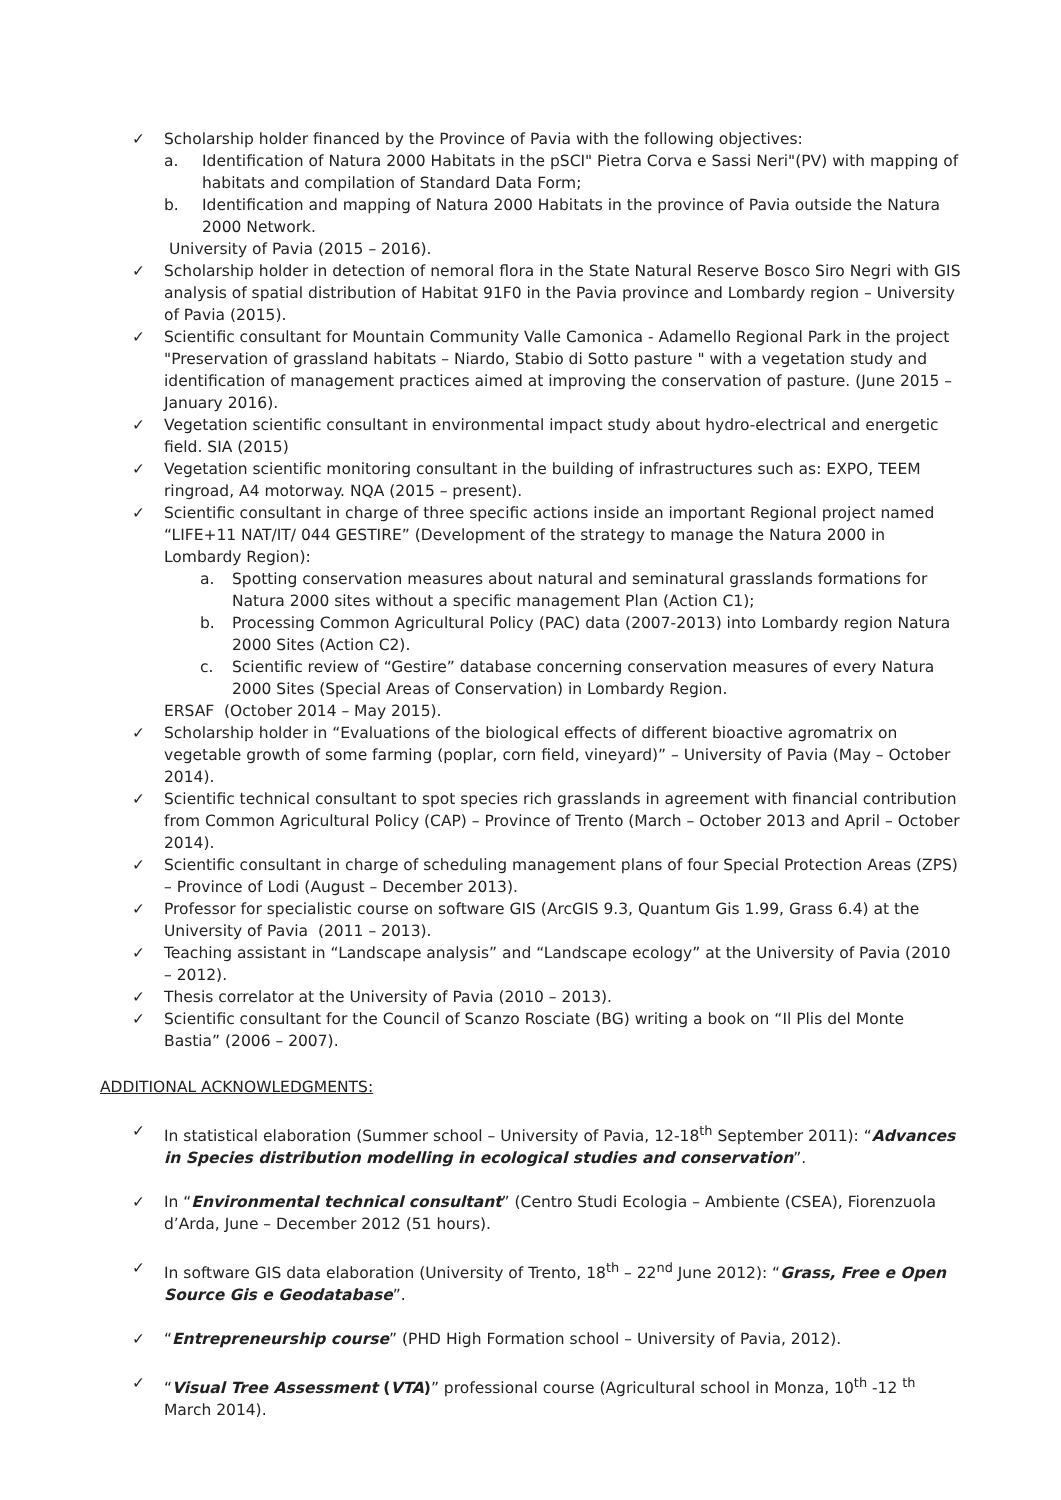✓ Scholarship holder financed by the Province of Pavia with the following objectives:
a. Identification of Natura 2000 Habitats in the pSCI" Pietra Corva e Sassi Neri"(PV) with mapping of habitats and compilation of Standard Data Form;
b. Identification and mapping of Natura 2000 Habitats in the province of Pavia outside the Natura 2000 Network.
University of Pavia (2015 – 2016).
✓ Scholarship holder in detection of nemoral flora in the State Natural Reserve Bosco Siro Negri with GIS analysis of spatial distribution of Habitat 91F0 in the Pavia province and Lombardy region – University of Pavia (2015).
✓ Scientific consultant for Mountain Community Valle Camonica - Adamello Regional Park in the project "Preservation of grassland habitats – Niardo, Stabio di Sotto pasture " with a vegetation study and identification of management practices aimed at improving the conservation of pasture. (June 2015 – January 2016).
✓ Vegetation scientific consultant in environmental impact study about hydro-electrical and energetic field. SIA (2015)
✓ Vegetation scientific monitoring consultant in the building of infrastructures such as: EXPO, TEEM ringroad, A4 motorway. NQA (2015 – present).
✓ Scientific consultant in charge of three specific actions inside an important Regional project named “LIFE+11 NAT/IT/ 044 GESTIRE” (Development of the strategy to manage the Natura 2000 in Lombardy Region):
a. Spotting conservation measures about natural and seminatural grasslands formations for Natura 2000 sites without a specific management Plan (Action C1);
b. Processing Common Agricultural Policy (PAC) data (2007-2013) into Lombardy region Natura 2000 Sites (Action C2).
c. Scientific review of “Gestire” database concerning conservation measures of every Natura 2000 Sites (Special Areas of Conservation) in Lombardy Region.
ERSAF (October 2014 – May 2015).
✓ Scholarship holder in “Evaluations of the biological effects of different bioactive agromatrix on vegetable growth of some farming (poplar, corn field, vineyard)” – University of Pavia (May – October 2014).
✓ Scientific technical consultant to spot species rich grasslands in agreement with financial contribution from Common Agricultural Policy (CAP) – Province of Trento (March – October 2013 and April – October 2014).
✓ Scientific consultant in charge of scheduling management plans of four Special Protection Areas (ZPS) – Province of Lodi (August – December 2013).
✓ Professor for specialistic course on software GIS (ArcGIS 9.3, Quantum Gis 1.99, Grass 6.4) at the University of Pavia (2011 – 2013).
✓ Teaching assistant in “Landscape analysis” and “Landscape ecology” at the University of Pavia (2010 – 2012).
✓ Thesis correlator at the University of Pavia (2010 – 2013).
✓ Scientific consultant for the Council of Scanzo Rosciate (BG) writing a book on “Il Plis del Monte Bastia” (2006 – 2007).
ADDITIONAL ACKNOWLEDGMENTS:
✓ In statistical elaboration (Summer school – University of Pavia, 12-18<sup>th</sup> September 2011): “Advances in Species distribution modelling in ecological studies and conservation”.
✓ In “Environmental technical consultant” (Centro Studi Ecologia – Ambiente (CSEA), Fiorenzuola d’Arda, June – December 2012 (51 hours).
✓ In software GIS data elaboration (University of Trento, 18<sup>th</sup> – 22<sup>nd</sup> June 2012): “Grass, Free e Open Source Gis e Geodatabase”.
✓ “Entrepreneurship course” (PHD High Formation school – University of Pavia, 2012).
✓ “Visual Tree Assessment (VTA)” professional course (Agricultural school in Monza, 10<sup>th</sup> -12 <sup>th</sup> March 2014).